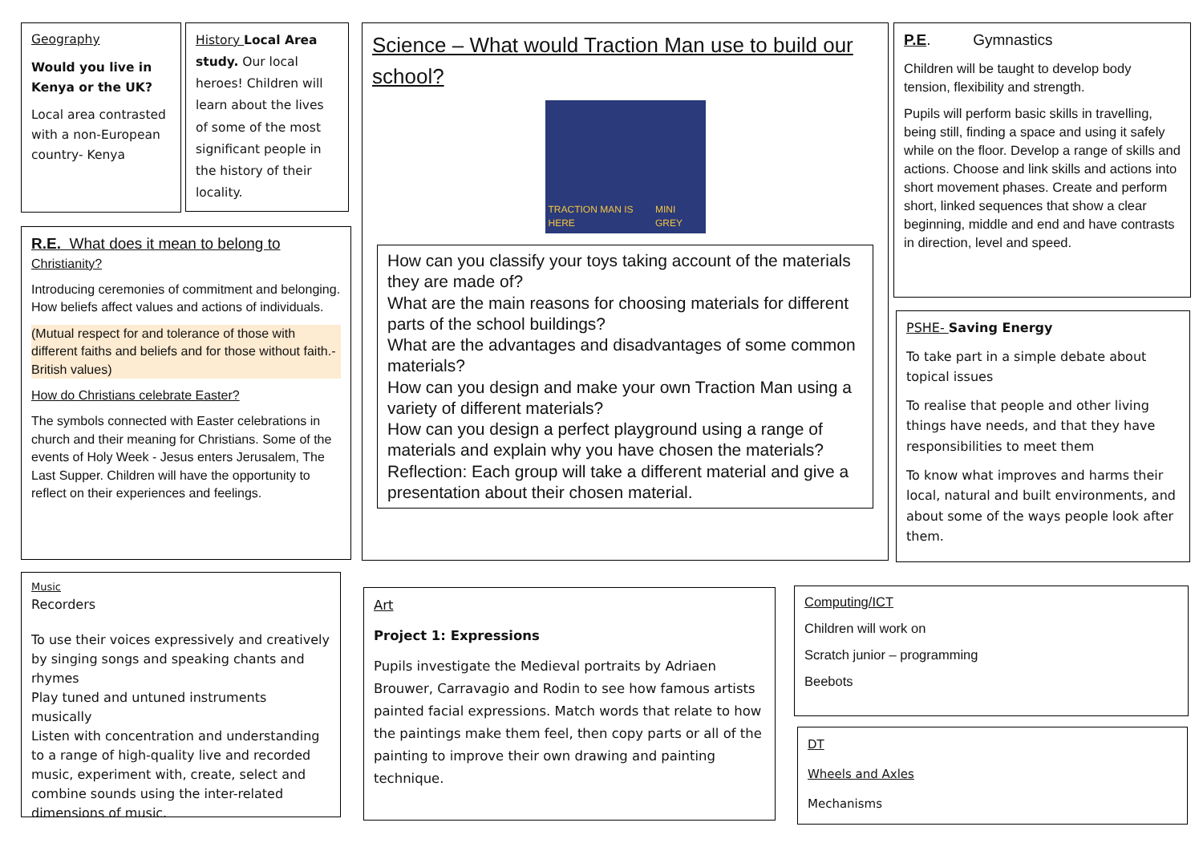Geography
Would you live in Kenya or the UK?
Local area contrasted with a non-European country- Kenya
History Local Area study. Our local heroes! Children will learn about the lives of some of the most significant people in the history of their locality.
R.E. What does it mean to belong to
Christianity?
Introducing ceremonies of commitment and belonging. How beliefs affect values and actions of individuals.
(Mutual respect for and tolerance of those with different faiths and beliefs and for those without faith.- British values)
How do Christians celebrate Easter?
The symbols connected with Easter celebrations in church and their meaning for Christians. Some of the events of Holy Week - Jesus enters Jerusalem, The Last Supper. Children will have the opportunity to reflect on their experiences and feelings.
Science – What would Traction Man use to build our school?
TRACTION MAN IS HERE MINI GREY
How can you classify your toys taking account of the materials they are made of?
What are the main reasons for choosing materials for different parts of the school buildings?
What are the advantages and disadvantages of some common materials?
How can you design and make your own Traction Man using a variety of different materials?
How can you design a perfect playground using a range of materials and explain why you have chosen the materials?
Reflection: Each group will take a different material and give a presentation about their chosen material.
P.E. Gymnastics
Children will be taught to develop body tension, flexibility and strength.
Pupils will perform basic skills in travelling, being still, finding a space and using it safely while on the floor. Develop a range of skills and actions. Choose and link skills and actions into short movement phases. Create and perform short, linked sequences that show a clear beginning, middle and end and have contrasts in direction, level and speed.
PSHE- Saving Energy
To take part in a simple debate about topical issues
To realise that people and other living things have needs, and that they have responsibilities to meet them
To know what improves and harms their local, natural and built environments, and about some of the ways people look after them.
Music
Recorders
To use their voices expressively and creatively by singing songs and speaking chants and rhymes
Play tuned and untuned instruments musically
Listen with concentration and understanding to a range of high-quality live and recorded music, experiment with, create, select and combine sounds using the inter-related dimensions of music.
Art
Project 1: Expressions
Pupils investigate the Medieval portraits by Adriaen Brouwer, Carravagio and Rodin to see how famous artists painted facial expressions. Match words that relate to how the paintings make them feel, then copy parts or all of the painting to improve their own drawing and painting technique.
Computing/ICT
Children will work on
Scratch junior – programming
Beebots
DT
Wheels and Axles
Mechanisms